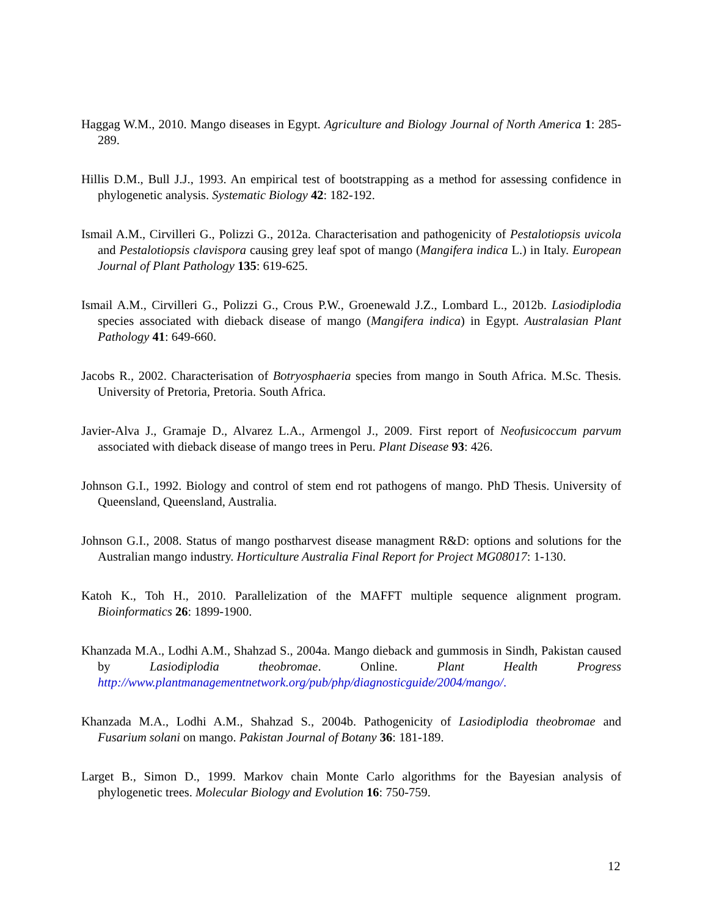Haggag W.M., 2010. Mango diseases in Egypt. Agriculture and Biology Journal of North America 1: 285-289.
Hillis D.M., Bull J.J., 1993. An empirical test of bootstrapping as a method for assessing confidence in phylogenetic analysis. Systematic Biology 42: 182-192.
Ismail A.M., Cirvilleri G., Polizzi G., 2012a. Characterisation and pathogenicity of Pestalotiopsis uvicola and Pestalotiopsis clavispora causing grey leaf spot of mango (Mangifera indica L.) in Italy. European Journal of Plant Pathology 135: 619-625.
Ismail A.M., Cirvilleri G., Polizzi G., Crous P.W., Groenewald J.Z., Lombard L., 2012b. Lasiodiplodia species associated with dieback disease of mango (Mangifera indica) in Egypt. Australasian Plant Pathology 41: 649-660.
Jacobs R., 2002. Characterisation of Botryosphaeria species from mango in South Africa. M.Sc. Thesis. University of Pretoria, Pretoria. South Africa.
Javier-Alva J., Gramaje D., Alvarez L.A., Armengol J., 2009. First report of Neofusicoccum parvum associated with dieback disease of mango trees in Peru. Plant Disease 93: 426.
Johnson G.I., 1992. Biology and control of stem end rot pathogens of mango. PhD Thesis. University of Queensland, Queensland, Australia.
Johnson G.I., 2008. Status of mango postharvest disease managment R&D: options and solutions for the Australian mango industry. Horticulture Australia Final Report for Project MG08017: 1-130.
Katoh K., Toh H., 2010. Parallelization of the MAFFT multiple sequence alignment program. Bioinformatics 26: 1899-1900.
Khanzada M.A., Lodhi A.M., Shahzad S., 2004a. Mango dieback and gummosis in Sindh, Pakistan caused by Lasiodiplodia theobromae. Online. Plant Health Progress http://www.plantmanagementnetwork.org/pub/php/diagnosticguide/2004/mango/.
Khanzada M.A., Lodhi A.M., Shahzad S., 2004b. Pathogenicity of Lasiodiplodia theobromae and Fusarium solani on mango. Pakistan Journal of Botany 36: 181-189.
Larget B., Simon D., 1999. Markov chain Monte Carlo algorithms for the Bayesian analysis of phylogenetic trees. Molecular Biology and Evolution 16: 750-759.
12